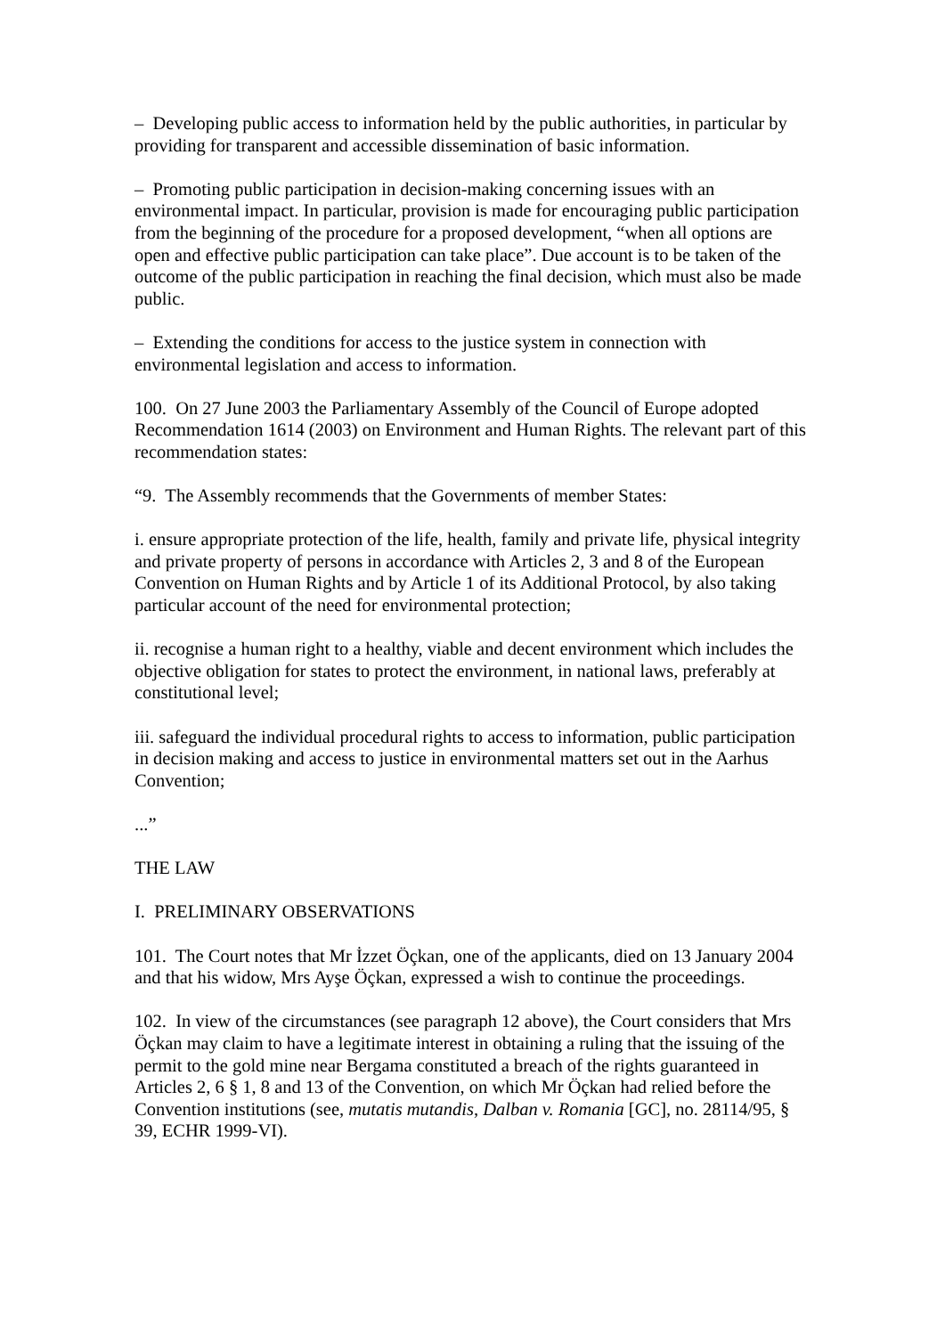– Developing public access to information held by the public authorities, in particular by providing for transparent and accessible dissemination of basic information.
– Promoting public participation in decision-making concerning issues with an environmental impact. In particular, provision is made for encouraging public participation from the beginning of the procedure for a proposed development, “when all options are open and effective public participation can take place”. Due account is to be taken of the outcome of the public participation in reaching the final decision, which must also be made public.
– Extending the conditions for access to the justice system in connection with environmental legislation and access to information.
100. On 27 June 2003 the Parliamentary Assembly of the Council of Europe adopted Recommendation 1614 (2003) on Environment and Human Rights. The relevant part of this recommendation states:
“9. The Assembly recommends that the Governments of member States:
i. ensure appropriate protection of the life, health, family and private life, physical integrity and private property of persons in accordance with Articles 2, 3 and 8 of the European Convention on Human Rights and by Article 1 of its Additional Protocol, by also taking particular account of the need for environmental protection;
ii. recognise a human right to a healthy, viable and decent environment which includes the objective obligation for states to protect the environment, in national laws, preferably at constitutional level;
iii. safeguard the individual procedural rights to access to information, public participation in decision making and access to justice in environmental matters set out in the Aarhus Convention;
...”
THE LAW
I. PRELIMINARY OBSERVATIONS
101. The Court notes that Mr İzzet Öçkan, one of the applicants, died on 13 January 2004 and that his widow, Mrs Ayşe Öçkan, expressed a wish to continue the proceedings.
102. In view of the circumstances (see paragraph 12 above), the Court considers that Mrs Öçkan may claim to have a legitimate interest in obtaining a ruling that the issuing of the permit to the gold mine near Bergama constituted a breach of the rights guaranteed in Articles 2, 6 § 1, 8 and 13 of the Convention, on which Mr Öçkan had relied before the Convention institutions (see, mutatis mutandis, Dalban v. Romania [GC], no. 28114/95, § 39, ECHR 1999-VI).